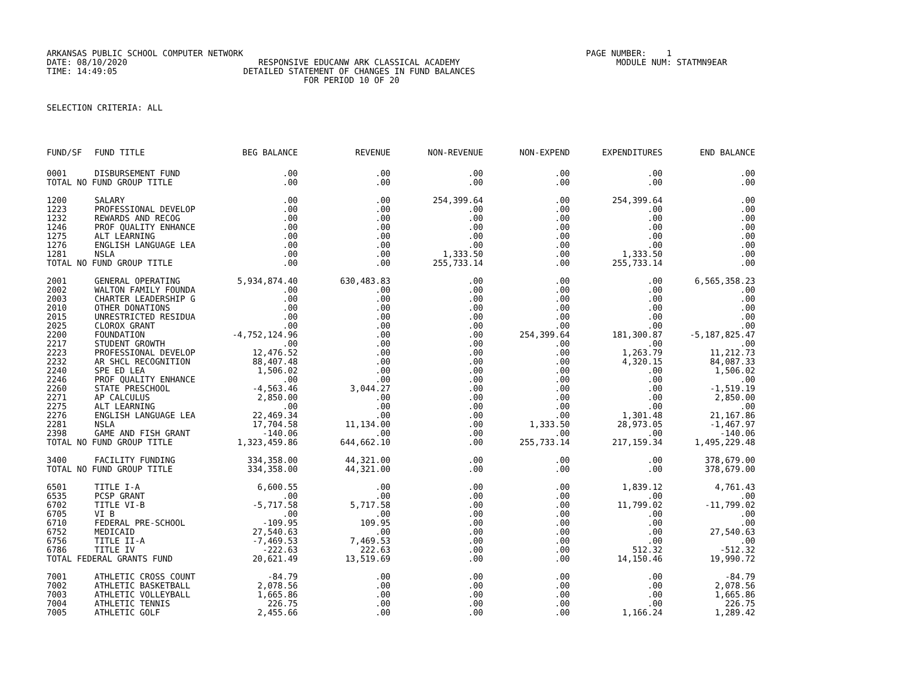ARKANSAS PUBLIC SCHOOL COMPUTER NETWORK PAGE NUMBER: 1 DATE: 08/10/2020 RESPONSIVE EDUCANW ARK CLASSICAL ACADEMY MODULE NUM: STATMN9EAR TIME: 14:49:05 DETAILED STATEMENT OF CHANGES IN FUND BALANCES FOR PERIOD 10 OF 20
SELECTION CRITERIA: ALL
| FUND/SF | FUND TITLE | BEG BALANCE | REVENUE | NON-REVENUE | NON-EXPEND | EXPENDITURES | END BALANCE |
| --- | --- | --- | --- | --- | --- | --- | --- |
| 0001 | DISBURSEMENT FUND | .00 | .00 | .00 | .00 | .00 | .00 |
| TOTAL NO FUND GROUP TITLE | | .00 | .00 | .00 | .00 | .00 | .00 |
| 1200 | SALARY | .00 | .00 | 254,399.64 | .00 | 254,399.64 | .00 |
| 1223 | PROFESSIONAL DEVELOP | .00 | .00 | .00 | .00 | .00 | .00 |
| 1232 | REWARDS AND RECOG | .00 | .00 | .00 | .00 | .00 | .00 |
| 1246 | PROF QUALITY ENHANCE | .00 | .00 | .00 | .00 | .00 | .00 |
| 1275 | ALT LEARNING | .00 | .00 | .00 | .00 | .00 | .00 |
| 1276 | ENGLISH LANGUAGE LEA | .00 | .00 | .00 | .00 | .00 | .00 |
| 1281 | NSLA | .00 | .00 | 1,333.50 | .00 | 1,333.50 | .00 |
| TOTAL NO FUND GROUP TITLE | | .00 | .00 | 255,733.14 | .00 | 255,733.14 | .00 |
| 2001 | GENERAL OPERATING | 5,934,874.40 | 630,483.83 | .00 | .00 | .00 | 6,565,358.23 |
| 2002 | WALTON FAMILY FOUNDA | .00 | .00 | .00 | .00 | .00 | .00 |
| 2003 | CHARTER LEADERSHIP G | .00 | .00 | .00 | .00 | .00 | .00 |
| 2010 | OTHER DONATIONS | .00 | .00 | .00 | .00 | .00 | .00 |
| 2015 | UNRESTRICTED RESIDUA | .00 | .00 | .00 | .00 | .00 | .00 |
| 2025 | CLOROX GRANT | .00 | .00 | .00 | .00 | .00 | .00 |
| 2200 | FOUNDATION | -4,752,124.96 | .00 | .00 | 254,399.64 | 181,300.87 | -5,187,825.47 |
| 2217 | STUDENT GROWTH | .00 | .00 | .00 | .00 | .00 | .00 |
| 2223 | PROFESSIONAL DEVELOP | 12,476.52 | .00 | .00 | .00 | 1,263.79 | 11,212.73 |
| 2232 | AR SHCL RECOGNITION | 88,407.48 | .00 | .00 | .00 | 4,320.15 | 84,087.33 |
| 2240 | SPE ED LEA | 1,506.02 | .00 | .00 | .00 | .00 | 1,506.02 |
| 2246 | PROF QUALITY ENHANCE | .00 | .00 | .00 | .00 | .00 | .00 |
| 2260 | STATE PRESCHOOL | -4,563.46 | 3,044.27 | .00 | .00 | .00 | -1,519.19 |
| 2271 | AP CALCULUS | 2,850.00 | .00 | .00 | .00 | .00 | 2,850.00 |
| 2275 | ALT LEARNING | .00 | .00 | .00 | .00 | .00 | .00 |
| 2276 | ENGLISH LANGUAGE LEA | 22,469.34 | .00 | .00 | .00 | 1,301.48 | 21,167.86 |
| 2281 | NSLA | 17,704.58 | 11,134.00 | .00 | 1,333.50 | 28,973.05 | -1,467.97 |
| 2398 | GAME AND FISH GRANT | -140.06 | .00 | .00 | .00 | .00 | -140.06 |
| TOTAL NO FUND GROUP TITLE | | 1,323,459.86 | 644,662.10 | .00 | 255,733.14 | 217,159.34 | 1,495,229.48 |
| 3400 | FACILITY FUNDING | 334,358.00 | 44,321.00 | .00 | .00 | .00 | 378,679.00 |
| TOTAL NO FUND GROUP TITLE | | 334,358.00 | 44,321.00 | .00 | .00 | .00 | 378,679.00 |
| 6501 | TITLE I-A | 6,600.55 | .00 | .00 | .00 | 1,839.12 | 4,761.43 |
| 6535 | PCSP GRANT | .00 | .00 | .00 | .00 | .00 | .00 |
| 6702 | TITLE VI-B | -5,717.58 | 5,717.58 | .00 | .00 | 11,799.02 | -11,799.02 |
| 6705 | VI B | .00 | .00 | .00 | .00 | .00 | .00 |
| 6710 | FEDERAL PRE-SCHOOL | -109.95 | 109.95 | .00 | .00 | .00 | .00 |
| 6752 | MEDICAID | 27,540.63 | .00 | .00 | .00 | .00 | 27,540.63 |
| 6756 | TITLE II-A | -7,469.53 | 7,469.53 | .00 | .00 | .00 | .00 |
| 6786 | TITLE IV | -222.63 | 222.63 | .00 | .00 | 512.32 | -512.32 |
| TOTAL FEDERAL GRANTS FUND | | 20,621.49 | 13,519.69 | .00 | .00 | 14,150.46 | 19,990.72 |
| 7001 | ATHLETIC CROSS COUNT | -84.79 | .00 | .00 | .00 | .00 | -84.79 |
| 7002 | ATHLETIC BASKETBALL | 2,078.56 | .00 | .00 | .00 | .00 | 2,078.56 |
| 7003 | ATHLETIC VOLLEYBALL | 1,665.86 | .00 | .00 | .00 | .00 | 1,665.86 |
| 7004 | ATHLETIC TENNIS | 226.75 | .00 | .00 | .00 | .00 | 226.75 |
| 7005 | ATHLETIC GOLF | 2,455.66 | .00 | .00 | .00 | 1,166.24 | 1,289.42 |